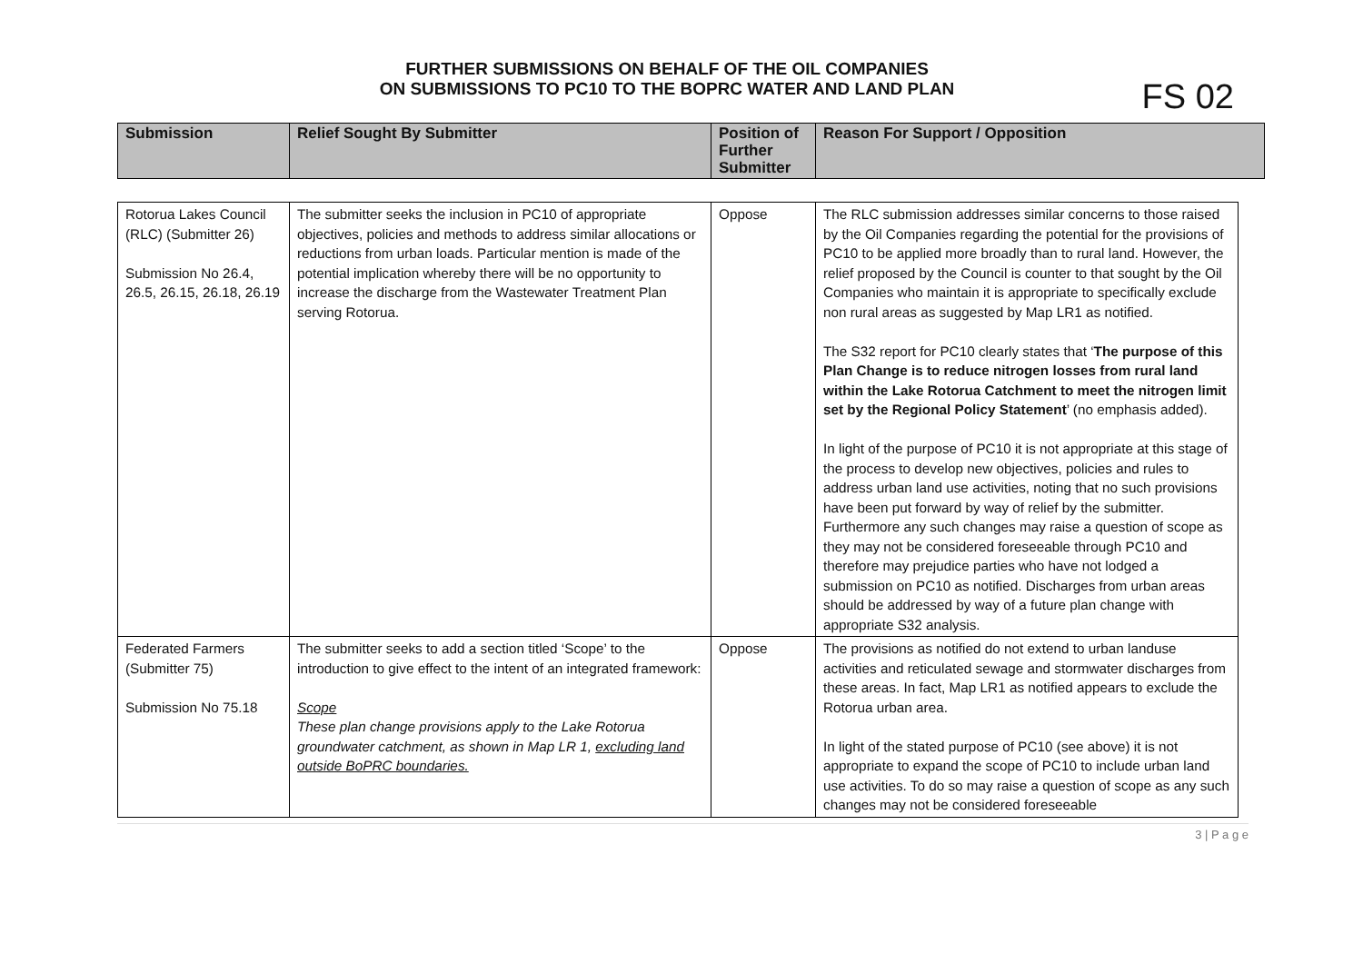FURTHER SUBMISSIONS ON BEHALF OF THE OIL COMPANIES
ON SUBMISSIONS TO PC10 TO THE BOPRC WATER AND LAND PLAN
FS 02
| Submission | Relief Sought By Submitter | Position of Further Submitter | Reason For Support / Opposition |
| --- | --- | --- | --- |
| Rotorua Lakes Council (RLC) (Submitter 26) Submission No 26.4, 26.5, 26.15, 26.18, 26.19 | The submitter seeks the inclusion in PC10 of appropriate objectives, policies and methods to address similar allocations or reductions from urban loads. Particular mention is made of the potential implication whereby there will be no opportunity to increase the discharge from the Wastewater Treatment Plan serving Rotorua. | Oppose | The RLC submission addresses similar concerns to those raised by the Oil Companies regarding the potential for the provisions of PC10 to be applied more broadly than to rural land. However, the relief proposed by the Council is counter to that sought by the Oil Companies who maintain it is appropriate to specifically exclude non rural areas as suggested by Map LR1 as notified. The S32 report for PC10 clearly states that ‘ The purpose of this Plan Change is to reduce nitrogen losses from rural land within the Lake Rotorua Catchment to meet the nitrogen limit set by the Regional Policy Statement ’ (no emphasis added). In light of the purpose of PC10 it is not appropriate at this stage of the process to develop new objectives, policies and rules to address urban land use activities, noting that no such provisions have been put forward by way of relief by the submitter. Furthermore any such changes may raise a question of scope as they may not be considered foreseeable through PC10 and therefore may prejudice parties who have not lodged a submission on PC10 as notified. Discharges from urban areas should be addressed by way of a future plan change with appropriate S32 analysis. |
| Federated Farmers (Submitter 75) Submission No 75.18 | The submitter seeks to add a section titled ‘Scope’ to the introduction to give effect to the intent of an integrated framework: Scope These plan change provisions apply to the Lake Rotorua groundwater catchment, as shown in Map LR 1, excluding land outside BoPRC boundaries. | Oppose | The provisions as notified do not extend to urban landuse activities and reticulated sewage and stormwater discharges from these areas. In fact, Map LR1 as notified appears to exclude the Rotorua urban area. In light of the stated purpose of PC10 (see above) it is not appropriate to expand the scope of PC10 to include urban land use activities. To do so may raise a question of scope as any such changes may not be considered foreseeable |
3 | P a g e